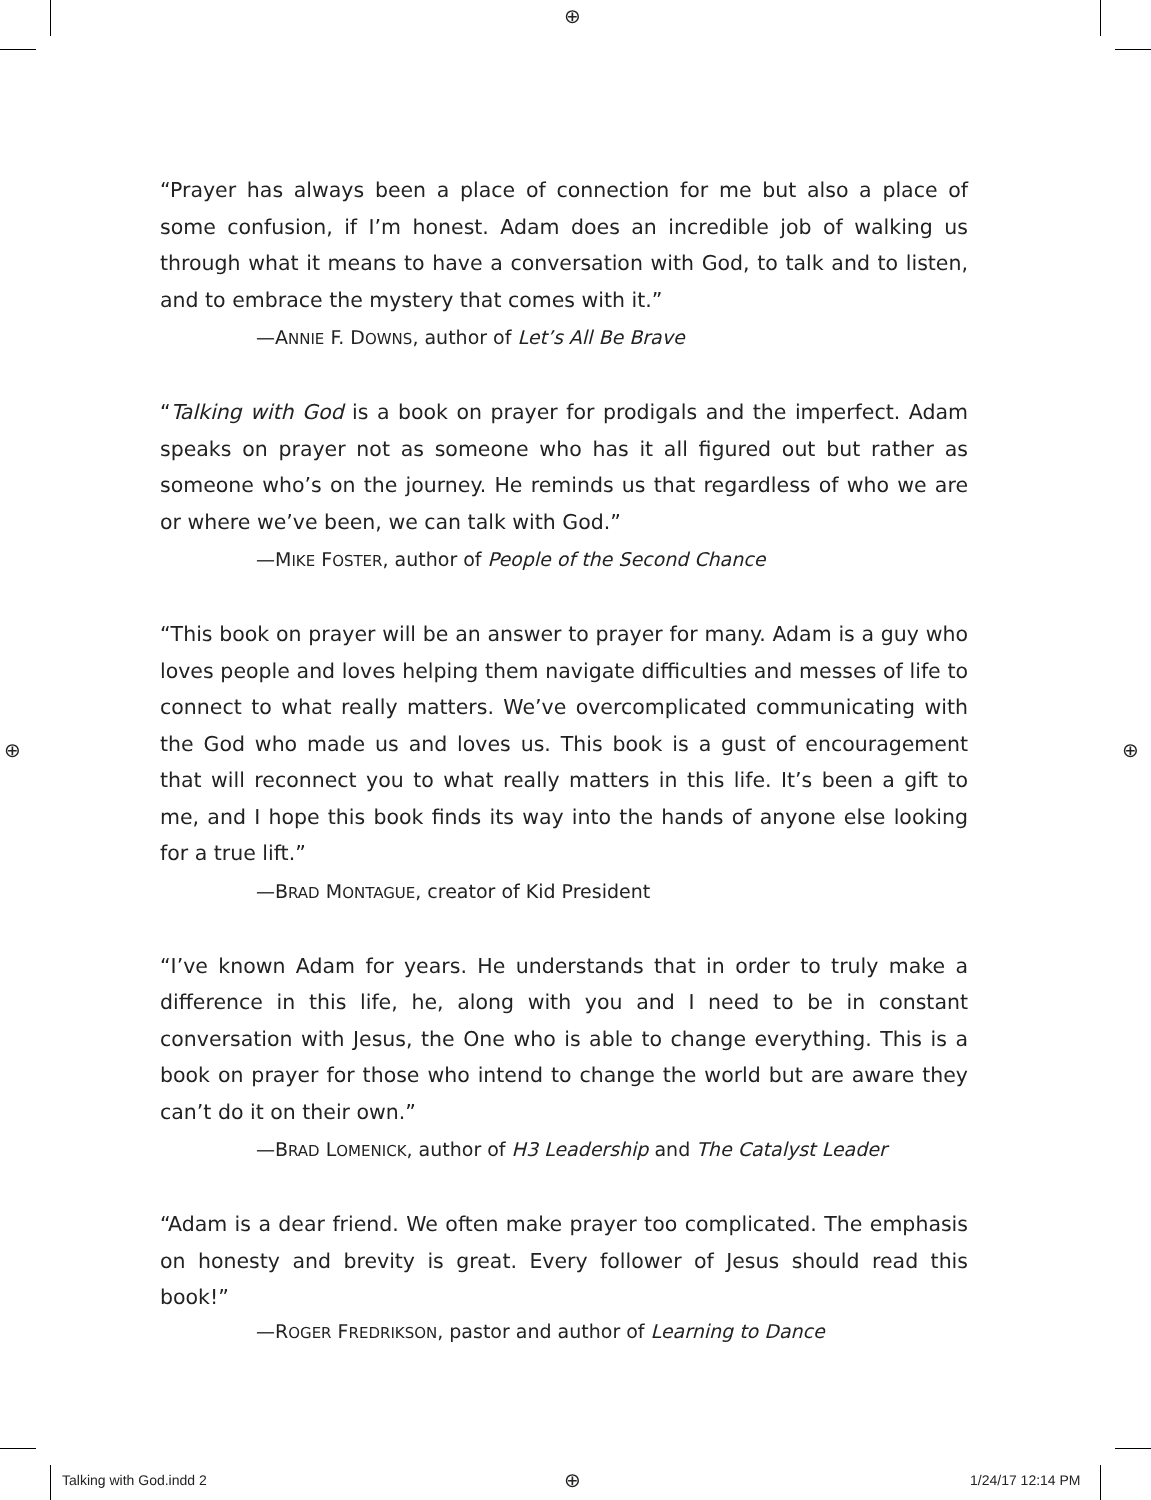⊕
⊕ ⊕
“Prayer has always been a place of connection for me but also a place of some confusion, if I’m honest. Adam does an incredible job of walking us through what it means to have a conversation with God, to talk and to listen, and to embrace the mystery that comes with it.”
—ANNIE F. DOWNS, author of Let’s All Be Brave
“Talking with God is a book on prayer for prodigals and the imperfect. Adam speaks on prayer not as someone who has it all figured out but rather as someone who’s on the journey. He reminds us that regardless of who we are or where we’ve been, we can talk with God.”
—MIKE FOSTER, author of People of the Second Chance
“This book on prayer will be an answer to prayer for many. Adam is a guy who loves people and loves helping them navigate difficulties and messes of life to connect to what really matters. We’ve overcomplicated communicating with the God who made us and loves us. This book is a gust of encouragement that will reconnect you to what really matters in this life. It’s been a gift to me, and I hope this book finds its way into the hands of anyone else looking for a true lift.”
—BRAD MONTAGUE, creator of Kid President
“I’ve known Adam for years. He understands that in order to truly make a difference in this life, he, along with you and I need to be in constant conversation with Jesus, the One who is able to change everything. This is a book on prayer for those who intend to change the world but are aware they can’t do it on their own.”
—BRAD LOMENICK, author of H3 Leadership and The Catalyst Leader
“Adam is a dear friend. We often make prayer too complicated. The emphasis on honesty and brevity is great. Every follower of Jesus should read this book!”
—ROGER FREDRIKSON, pastor and author of Learning to Dance
Talking with God.indd 2 ⊕ 1/24/17 12:14 PM